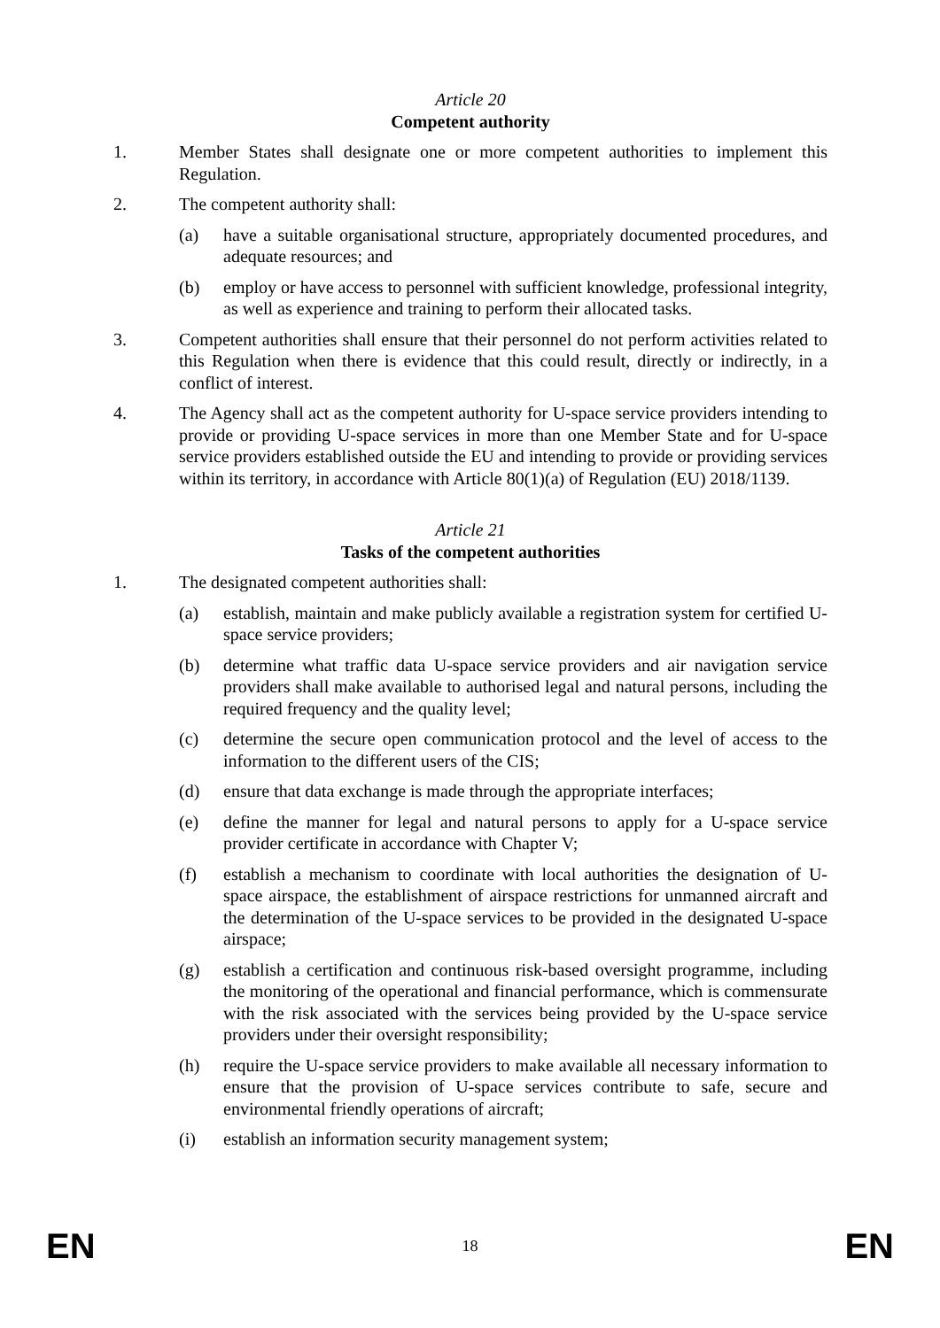Article 20
Competent authority
1. Member States shall designate one or more competent authorities to implement this Regulation.
2. The competent authority shall:
(a) have a suitable organisational structure, appropriately documented procedures, and adequate resources; and
(b) employ or have access to personnel with sufficient knowledge, professional integrity, as well as experience and training to perform their allocated tasks.
3. Competent authorities shall ensure that their personnel do not perform activities related to this Regulation when there is evidence that this could result, directly or indirectly, in a conflict of interest.
4. The Agency shall act as the competent authority for U-space service providers intending to provide or providing U-space services in more than one Member State and for U-space service providers established outside the EU and intending to provide or providing services within its territory, in accordance with Article 80(1)(a) of Regulation (EU) 2018/1139.
Article 21
Tasks of the competent authorities
1. The designated competent authorities shall:
(a) establish, maintain and make publicly available a registration system for certified U-space service providers;
(b) determine what traffic data U-space service providers and air navigation service providers shall make available to authorised legal and natural persons, including the required frequency and the quality level;
(c) determine the secure open communication protocol and the level of access to the information to the different users of the CIS;
(d) ensure that data exchange is made through the appropriate interfaces;
(e) define the manner for legal and natural persons to apply for a U-space service provider certificate in accordance with Chapter V;
(f) establish a mechanism to coordinate with local authorities the designation of U-space airspace, the establishment of airspace restrictions for unmanned aircraft and the determination of the U-space services to be provided in the designated U-space airspace;
(g) establish a certification and continuous risk-based oversight programme, including the monitoring of the operational and financial performance, which is commensurate with the risk associated with the services being provided by the U-space service providers under their oversight responsibility;
(h) require the U-space service providers to make available all necessary information to ensure that the provision of U-space services contribute to safe, secure and environmental friendly operations of aircraft;
(i) establish an information security management system;
EN 18 EN